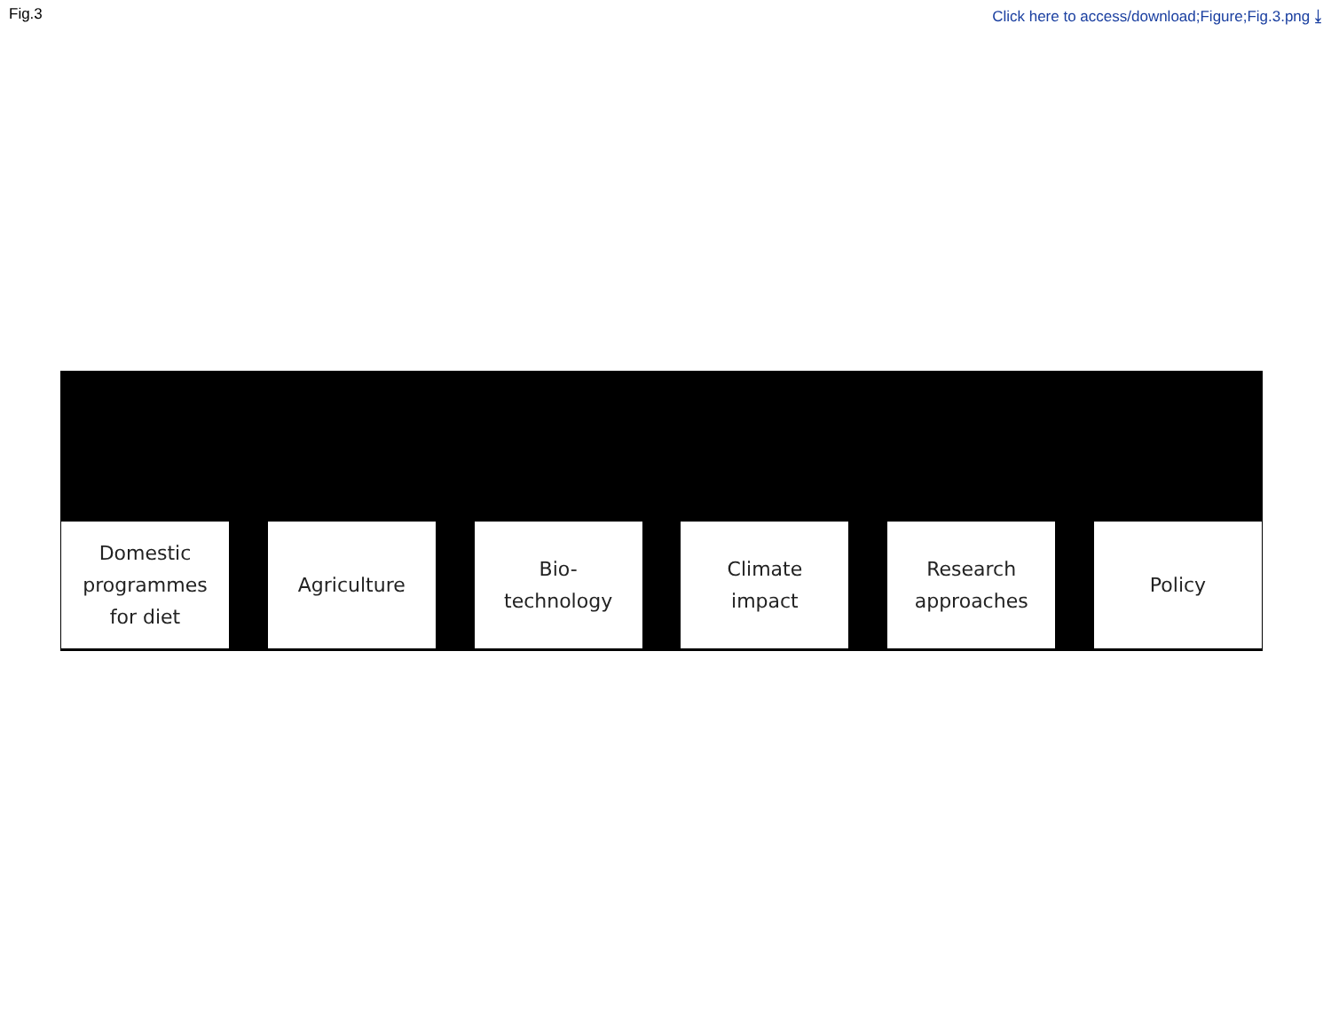Fig.3 Click here to access/download;Figure;Fig.3.png ⤓
Domestic
programmes
for diet
Agriculture Bio-
technology
Climate
impact
Research
approaches
Policy